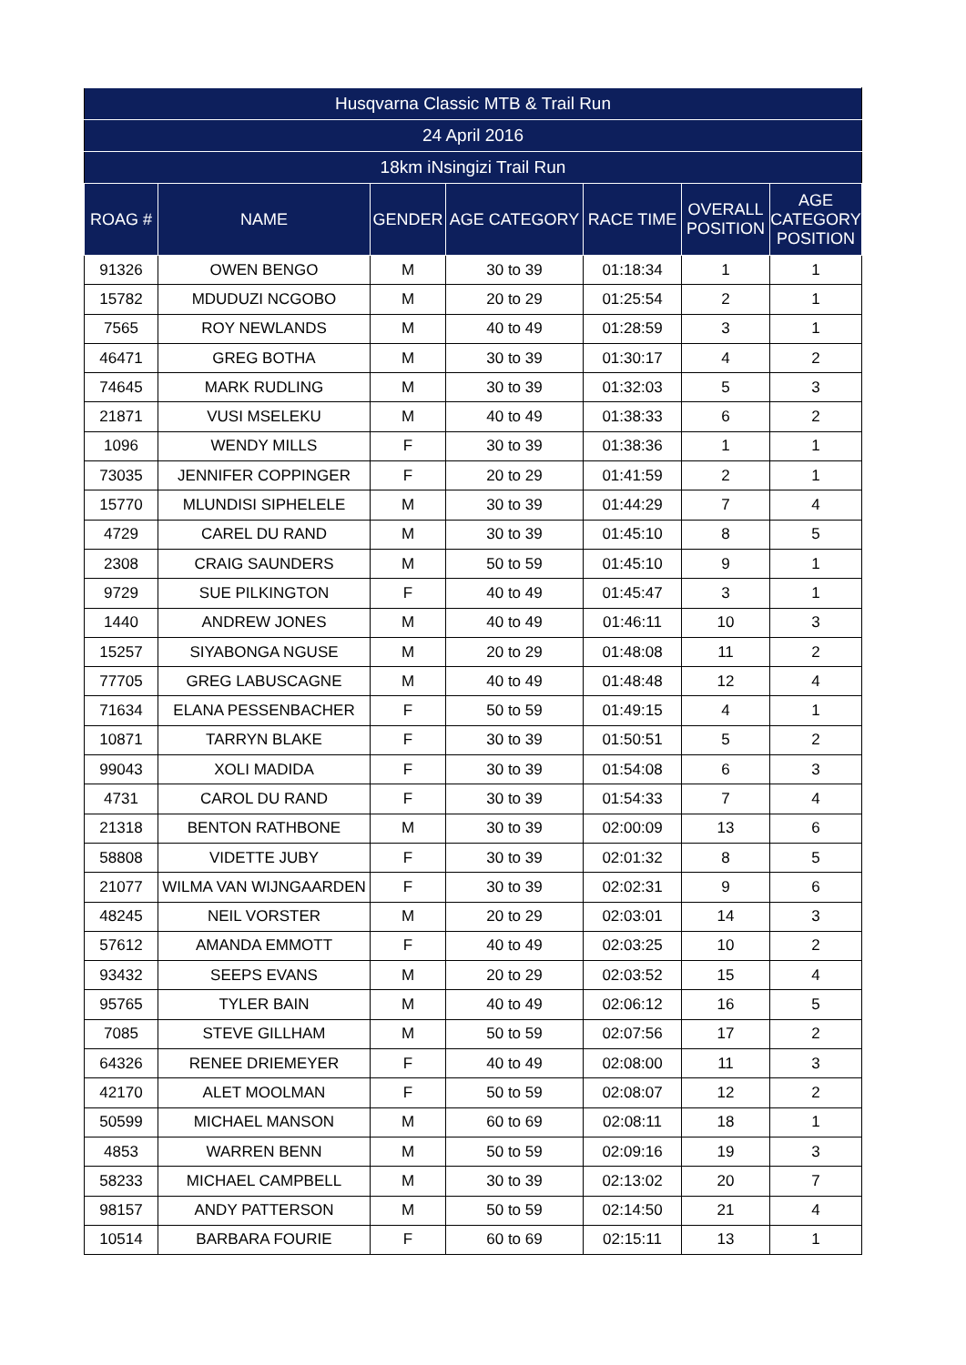| Husqvarna Classic MTB & Trail Run | | | | | | |
| --- | --- | --- | --- | --- | --- | --- |
| 24 April 2016 | | | | | | |
| 18km iNsingizi Trail Run | | | | | | |
| ROAG # | NAME | GENDER | AGE CATEGORY | RACE TIME | OVERALL POSITION | AGE CATEGORY POSITION |
| 91326 | OWEN BENGO | M | 30 to 39 | 01:18:34 | 1 | 1 |
| 15782 | MDUDUZI NCGOBO | M | 20 to 29 | 01:25:54 | 2 | 1 |
| 7565 | ROY NEWLANDS | M | 40 to 49 | 01:28:59 | 3 | 1 |
| 46471 | GREG BOTHA | M | 30 to 39 | 01:30:17 | 4 | 2 |
| 74645 | MARK RUDLING | M | 30 to 39 | 01:32:03 | 5 | 3 |
| 21871 | VUSI MSELEKU | M | 40 to 49 | 01:38:33 | 6 | 2 |
| 1096 | WENDY MILLS | F | 30 to 39 | 01:38:36 | 1 | 1 |
| 73035 | JENNIFER COPPINGER | F | 20 to 29 | 01:41:59 | 2 | 1 |
| 15770 | MLUNDISI SIPHELELE | M | 30 to 39 | 01:44:29 | 7 | 4 |
| 4729 | CAREL DU RAND | M | 30 to 39 | 01:45:10 | 8 | 5 |
| 2308 | CRAIG SAUNDERS | M | 50 to 59 | 01:45:10 | 9 | 1 |
| 9729 | SUE PILKINGTON | F | 40 to 49 | 01:45:47 | 3 | 1 |
| 1440 | ANDREW JONES | M | 40 to 49 | 01:46:11 | 10 | 3 |
| 15257 | SIYABONGA NGUSE | M | 20 to 29 | 01:48:08 | 11 | 2 |
| 77705 | GREG LABUSCAGNE | M | 40 to 49 | 01:48:48 | 12 | 4 |
| 71634 | ELANA PESSENBACHER | F | 50 to 59 | 01:49:15 | 4 | 1 |
| 10871 | TARRYN BLAKE | F | 30 to 39 | 01:50:51 | 5 | 2 |
| 99043 | XOLI MADIDA | F | 30 to 39 | 01:54:08 | 6 | 3 |
| 4731 | CAROL DU RAND | F | 30 to 39 | 01:54:33 | 7 | 4 |
| 21318 | BENTON RATHBONE | M | 30 to 39 | 02:00:09 | 13 | 6 |
| 58808 | VIDETTE JUBY | F | 30 to 39 | 02:01:32 | 8 | 5 |
| 21077 | WILMA VAN WIJNGAARDEN | F | 30 to 39 | 02:02:31 | 9 | 6 |
| 48245 | NEIL VORSTER | M | 20 to 29 | 02:03:01 | 14 | 3 |
| 57612 | AMANDA EMMOTT | F | 40 to 49 | 02:03:25 | 10 | 2 |
| 93432 | SEEPS EVANS | M | 20 to 29 | 02:03:52 | 15 | 4 |
| 95765 | TYLER BAIN | M | 40 to 49 | 02:06:12 | 16 | 5 |
| 7085 | STEVE GILLHAM | M | 50 to 59 | 02:07:56 | 17 | 2 |
| 64326 | RENEE DRIEMEYER | F | 40 to 49 | 02:08:00 | 11 | 3 |
| 42170 | ALET MOOLMAN | F | 50 to 59 | 02:08:07 | 12 | 2 |
| 50599 | MICHAEL MANSON | M | 60 to 69 | 02:08:11 | 18 | 1 |
| 4853 | WARREN BENN | M | 50 to 59 | 02:09:16 | 19 | 3 |
| 58233 | MICHAEL CAMPBELL | M | 30 to 39 | 02:13:02 | 20 | 7 |
| 98157 | ANDY PATTERSON | M | 50 to 59 | 02:14:50 | 21 | 4 |
| 10514 | BARBARA FOURIE | F | 60 to 69 | 02:15:11 | 13 | 1 |